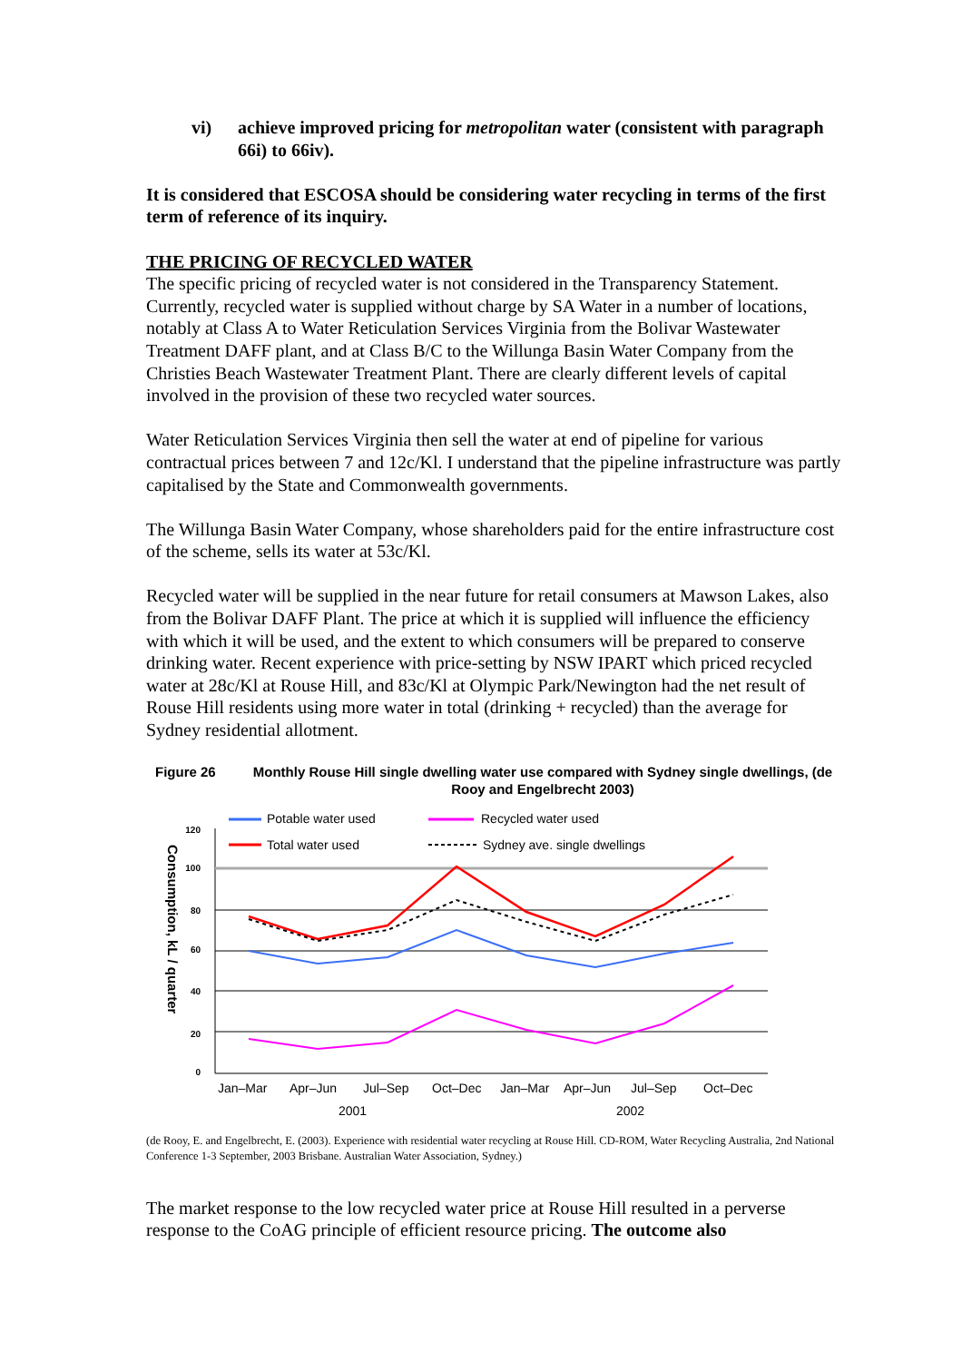vi) achieve improved pricing for metropolitan water (consistent with paragraph 66i) to 66iv).
It is considered that ESCOSA should be considering water recycling in terms of the first term of reference of its inquiry.
THE PRICING OF RECYCLED WATER
The specific pricing of recycled water is not considered in the Transparency Statement. Currently, recycled water is supplied without charge by SA Water in a number of locations, notably at Class A to Water Reticulation Services Virginia from the Bolivar Wastewater Treatment DAFF plant, and at Class B/C to the Willunga Basin Water Company from the Christies Beach Wastewater Treatment Plant. There are clearly different levels of capital involved in the provision of these two recycled water sources.
Water Reticulation Services Virginia then sell the water at end of pipeline for various contractual prices between 7 and 12c/Kl. I understand that the pipeline infrastructure was partly capitalised by the State and Commonwealth governments.
The Willunga Basin Water Company, whose shareholders paid for the entire infrastructure cost of the scheme, sells its water at 53c/Kl.
Recycled water will be supplied in the near future for retail consumers at Mawson Lakes, also from the Bolivar DAFF Plant. The price at which it is supplied will influence the efficiency with which it will be used, and the extent to which consumers will be prepared to conserve drinking water. Recent experience with price-setting by NSW IPART which priced recycled water at 28c/Kl at Rouse Hill, and 83c/Kl at Olympic Park/Newington had the net result of Rouse Hill residents using more water in total (drinking + recycled) than the average for Sydney residential allotment.
Figure 26 Monthly Rouse Hill single dwelling water use compared with Sydney single dwellings, (de Rooy and Engelbrecht 2003)
Consumption, kL / quarter
120
100
80
60
40
20
0
Potable water used
Recycled water used
Total water used
Sydney ave. single dwellings
Jan–Mar
Apr–Jun
Jul–Sep
Oct–Dec
Jan–Mar
Apr–Jun
Jul–Sep
Oct–Dec
2001
2002
(de Rooy, E. and Engelbrecht, E. (2003). Experience with residential water recycling at Rouse Hill. CD-ROM, Water Recycling Australia, 2nd National Conference 1-3 September, 2003 Brisbane. Australian Water Association, Sydney.)
The market response to the low recycled water price at Rouse Hill resulted in a perverse response to the CoAG principle of efficient resource pricing. The outcome also